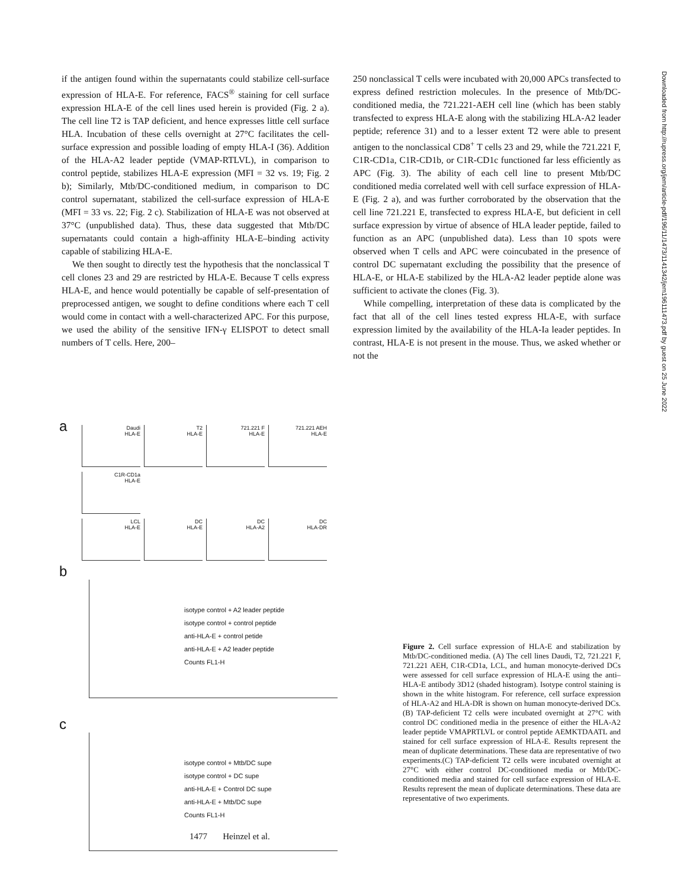if the antigen found within the supernatants could stabilize cell-surface expression of HLA-E. For reference, FACS<sup>®</sup> staining for cell surface expression HLA-E of the cell lines used herein is provided (Fig. 2 a). The cell line T2 is TAP deficient, and hence expresses little cell surface HLA. Incubation of these cells overnight at 27°C facilitates the cell-surface expression and possible loading of empty HLA-I (36). Addition of the HLA-A2 leader peptide (VMAP-RTLVL), in comparison to control peptide, stabilizes HLA-E expression (MFI = 32 vs. 19; Fig. 2 b); Similarly, Mtb/DC-conditioned medium, in comparison to DC control supernatant, stabilized the cell-surface expression of HLA-E (MFI = 33 vs. 22; Fig. 2 c). Stabilization of HLA-E was not observed at 37°C (unpublished data). Thus, these data suggested that Mtb/DC supernatants could contain a high-affinity HLA-E–binding activity capable of stabilizing HLA-E.
We then sought to directly test the hypothesis that the nonclassical T cell clones 23 and 29 are restricted by HLA-E. Because T cells express HLA-E, and hence would potentially be capable of self-presentation of preprocessed antigen, we sought to define conditions where each T cell would come in contact with a well-characterized APC. For this purpose, we used the ability of the sensitive IFN-γ ELISPOT to detect small numbers of T cells. Here, 200–
250 nonclassical T cells were incubated with 20,000 APCs transfected to express defined restriction molecules. In the presence of Mtb/DC-conditioned media, the 721.221-AEH cell line (which has been stably transfected to express HLA-E along with the stabilizing HLA-A2 leader peptide; reference 31) and to a lesser extent T2 were able to present antigen to the nonclassical CD8<sup>+</sup> T cells 23 and 29, while the 721.221 F, C1R-CD1a, C1R-CD1b, or C1R-CD1c functioned far less efficiently as APC (Fig. 3). The ability of each cell line to present Mtb/DC conditioned media correlated well with cell surface expression of HLA-E (Fig. 2 a), and was further corroborated by the observation that the cell line 721.221 E, transfected to express HLA-E, but deficient in cell surface expression by virtue of absence of HLA leader peptide, failed to function as an APC (unpublished data). Less than 10 spots were observed when T cells and APC were coincubated in the presence of control DC supernatant excluding the possibility that the presence of HLA-E, or HLA-E stabilized by the HLA-A2 leader peptide alone was sufficient to activate the clones (Fig. 3).
While compelling, interpretation of these data is complicated by the fact that all of the cell lines tested express HLA-E, with surface expression limited by the availability of the HLA-Ia leader peptides. In contrast, HLA-E is not present in the mouse. Thus, we asked whether or not the
Downloaded from http://rupress.org/jem/article-pdf/196/11/1473/1141342/jem196111473.pdf by guest on 25 June 2022
a
Daudi
HLA-E T2
HLA-E 721.221 F
HLA-E 721.221 AEH
HLA-E C1R-CD1a
HLA-E
LCL
HLA-E DC
HLA-E DC
HLA-A2 DC
HLA-DR
b
isotype control + A2 leader peptide
isotype control + control peptide
anti-HLA-E + control petide
anti-HLA-E + A2 leader peptide
Counts FL1-H
c
isotype control + Mtb/DC supe
isotype control + DC supe
anti-HLA-E + Control DC supe
anti-HLA-E + Mtb/DC supe
Counts FL1-H
Figure 2. Cell surface expression of HLA-E and stabilization by Mtb/DC-conditioned media. (A) The cell lines Daudi, T2, 721.221 F, 721.221 AEH, C1R-CD1a, LCL, and human monocyte-derived DCs were assessed for cell surface expression of HLA-E using the anti–HLA-E antibody 3D12 (shaded histogram). Isotype control staining is shown in the white histogram. For reference, cell surface expression of HLA-A2 and HLA-DR is shown on human monocyte-derived DCs. (B) TAP-deficient T2 cells were incubated overnight at 27°C with control DC conditioned media in the presence of either the HLA-A2 leader peptide VMAPRTLVL or control peptide AEMKTDAATL and stained for cell surface expression of HLA-E. Results represent the mean of duplicate determinations. These data are representative of two experiments.(C) TAP-deficient T2 cells were incubated overnight at 27°C with either control DC-conditioned media or Mtb/DC-conditioned media and stained for cell surface expression of HLA-E. Results represent the mean of duplicate determinations. These data are representative of two experiments.
1477 Heinzel et al.